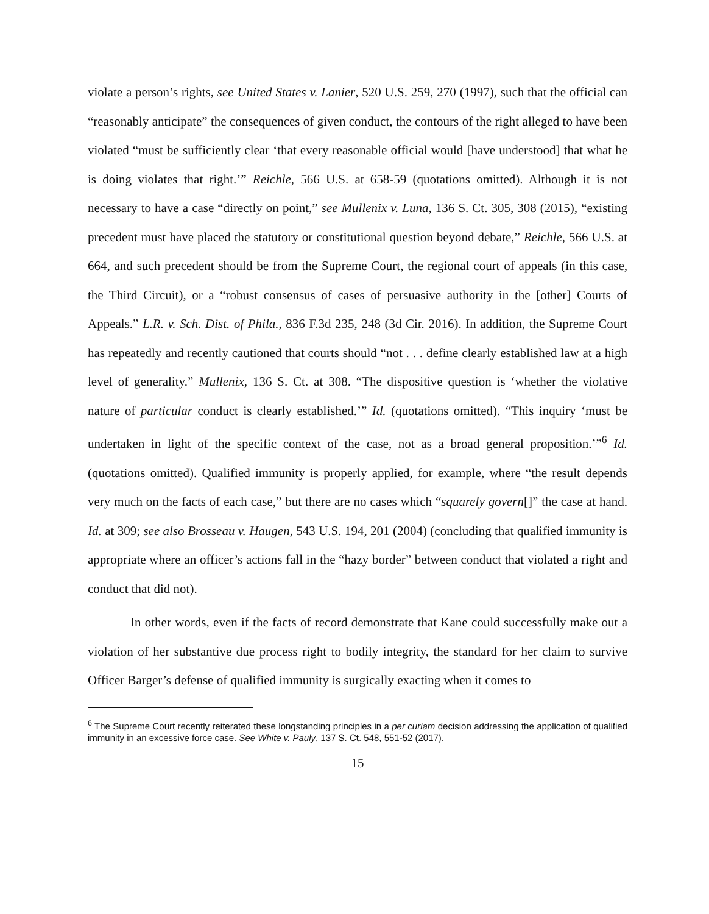violate a person’s rights, see United States v. Lanier, 520 U.S. 259, 270 (1997), such that the official can “reasonably anticipate” the consequences of given conduct, the contours of the right alleged to have been violated “must be sufficiently clear ‘that every reasonable official would [have understood] that what he is doing violates that right.’” Reichle, 566 U.S. at 658-59 (quotations omitted). Although it is not necessary to have a case “directly on point,” see Mullenix v. Luna, 136 S. Ct. 305, 308 (2015), “existing precedent must have placed the statutory or constitutional question beyond debate,” Reichle, 566 U.S. at 664, and such precedent should be from the Supreme Court, the regional court of appeals (in this case, the Third Circuit), or a “robust consensus of cases of persuasive authority in the [other] Courts of Appeals.” L.R. v. Sch. Dist. of Phila., 836 F.3d 235, 248 (3d Cir. 2016). In addition, the Supreme Court has repeatedly and recently cautioned that courts should “not . . . define clearly established law at a high level of generality.” Mullenix, 136 S. Ct. at 308. “The dispositive question is ‘whether the violative nature of particular conduct is clearly established.’” Id. (quotations omitted). “This inquiry ‘must be undertaken in light of the specific context of the case, not as a broad general proposition.’”<sup>6</sup> Id. (quotations omitted). Qualified immunity is properly applied, for example, where “the result depends very much on the facts of each case,” but there are no cases which “squarely govern[]” the case at hand. Id. at 309; see also Brosseau v. Haugen, 543 U.S. 194, 201 (2004) (concluding that qualified immunity is appropriate where an officer’s actions fall in the “hazy border” between conduct that violated a right and conduct that did not).
In other words, even if the facts of record demonstrate that Kane could successfully make out a violation of her substantive due process right to bodily integrity, the standard for her claim to survive Officer Barger’s defense of qualified immunity is surgically exacting when it comes to
<sup>6</sup> The Supreme Court recently reiterated these longstanding principles in a per curiam decision addressing the application of qualified immunity in an excessive force case. See White v. Pauly, 137 S. Ct. 548, 551-52 (2017).
15